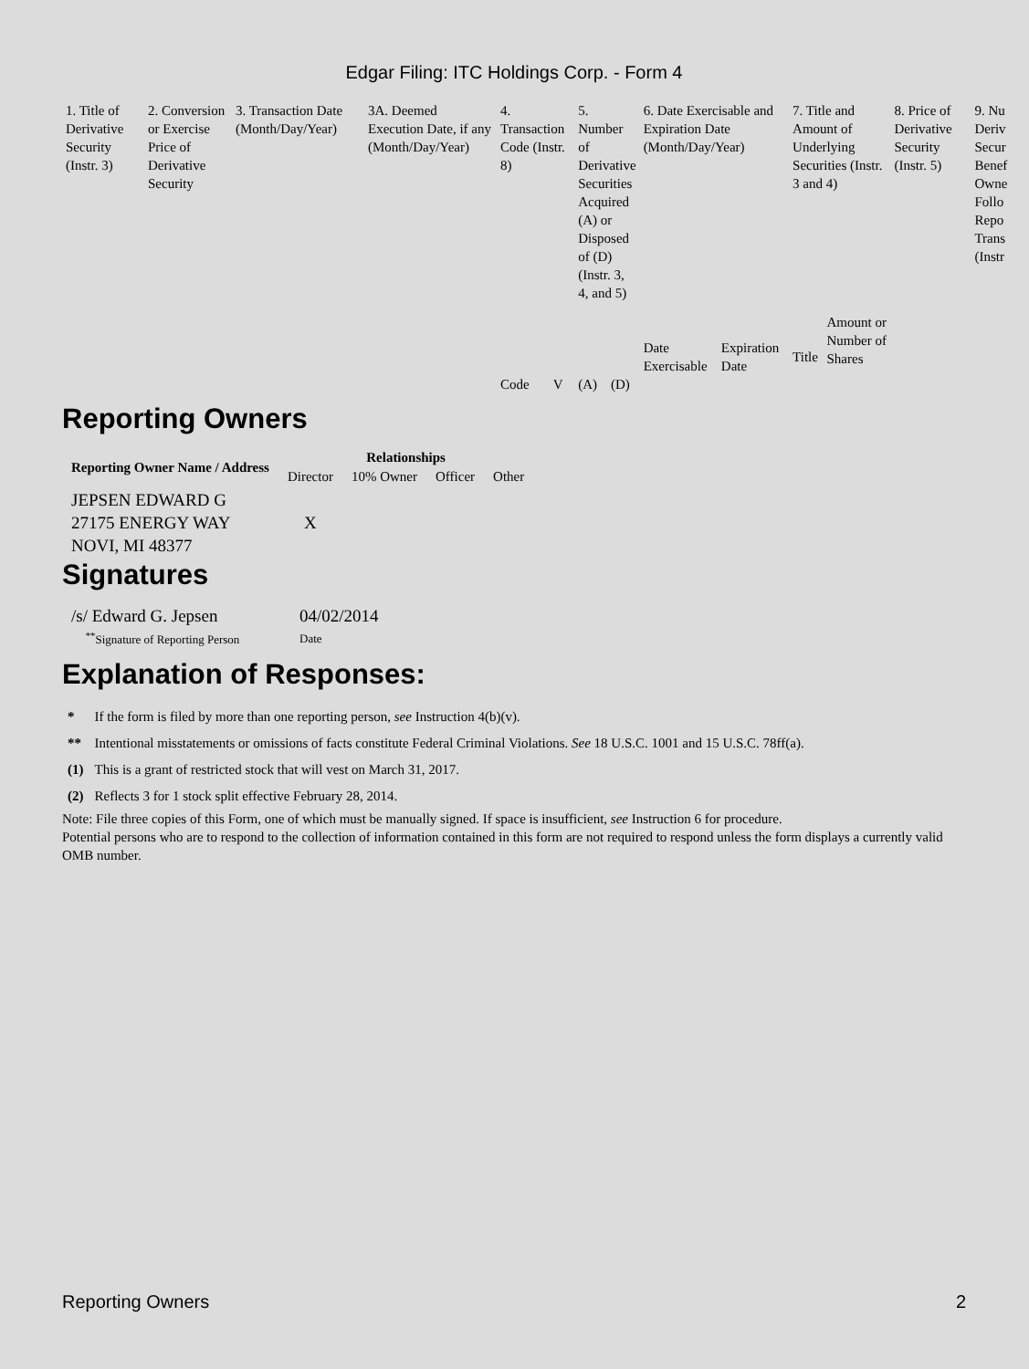Edgar Filing: ITC Holdings Corp. - Form 4
| 1. Title of Derivative Security (Instr. 3) | 2. Conversion or Exercise Price of Derivative Security | 3. Transaction Date (Month/Day/Year) | 3A. Deemed Execution Date, if any (Month/Day/Year) | 4. Transaction Code (Instr. 8) | | 5. Number of Derivative Securities Acquired (A) or Disposed of (D) (Instr. 3, 4, and 5) | | 6. Date Exercisable and Expiration Date (Month/Day/Year) | | 7. Title and Amount of Underlying Securities (Instr. 3 and 4) | | 8. Price of Derivative Security (Instr. 5) | 9. Nu Deriv Secur Benef Owne Follo Repo Trans (Instr |
| | | | | | | | | Date Exercisable | Expiration Date | Title | Amount or Number of Shares | | |
| | | | | Code | V | (A) | (D) | | | | | | |
Reporting Owners
| Reporting Owner Name / Address | Relationships | | | |
| --- | --- | --- | --- | --- |
| | Director | 10% Owner | Officer | Other |
| JEPSEN EDWARD G 27175 ENERGY WAY NOVI, MI 48377 | X | | | |
Signatures
| /s/ Edward G. Jepsen | 04/02/2014 |
| <sup>**</sup> Signature of Reporting Person | Date |
Explanation of Responses:
| * | If the form is filed by more than one reporting person, see Instruction 4(b)(v). |
| ** | Intentional misstatements or omissions of facts constitute Federal Criminal Violations. See 18 U.S.C. 1001 and 15 U.S.C. 78ff(a). |
| (1) | This is a grant of restricted stock that will vest on March 31, 2017. |
| (2) | Reflects 3 for 1 stock split effective February 28, 2014. |
Note: File three copies of this Form, one of which must be manually signed. If space is insufficient, see Instruction 6 for procedure.
Potential persons who are to respond to the collection of information contained in this form are not required to respond unless the form displays a currently valid OMB number.
Reporting Owners 2